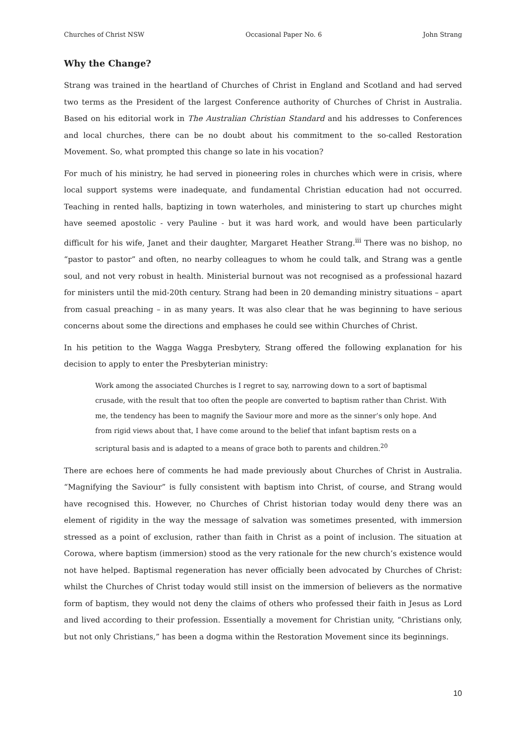Churches of Christ NSW Occasional Paper No. 6 John Strang
Why the Change?
Strang was trained in the heartland of Churches of Christ in England and Scotland and had served two terms as the President of the largest Conference authority of Churches of Christ in Australia. Based on his editorial work in The Australian Christian Standard and his addresses to Conferences and local churches, there can be no doubt about his commitment to the so-called Restoration Movement. So, what prompted this change so late in his vocation?
For much of his ministry, he had served in pioneering roles in churches which were in crisis, where local support systems were inadequate, and fundamental Christian education had not occurred. Teaching in rented halls, baptizing in town waterholes, and ministering to start up churches might have seemed apostolic - very Pauline - but it was hard work, and would have been particularly difficult for his wife, Janet and their daughter, Margaret Heather Strang.<sup>iii</sup> There was no bishop, no “pastor to pastor” and often, no nearby colleagues to whom he could talk, and Strang was a gentle soul, and not very robust in health. Ministerial burnout was not recognised as a professional hazard for ministers until the mid-20th century. Strang had been in 20 demanding ministry situations – apart from casual preaching – in as many years. It was also clear that he was beginning to have serious concerns about some the directions and emphases he could see within Churches of Christ.
In his petition to the Wagga Wagga Presbytery, Strang offered the following explanation for his decision to apply to enter the Presbyterian ministry:
Work among the associated Churches is I regret to say, narrowing down to a sort of baptismal crusade, with the result that too often the people are converted to baptism rather than Christ. With me, the tendency has been to magnify the Saviour more and more as the sinner’s only hope. And from rigid views about that, I have come around to the belief that infant baptism rests on a scriptural basis and is adapted to a means of grace both to parents and children.<sup>20</sup>
There are echoes here of comments he had made previously about Churches of Christ in Australia. “Magnifying the Saviour” is fully consistent with baptism into Christ, of course, and Strang would have recognised this. However, no Churches of Christ historian today would deny there was an element of rigidity in the way the message of salvation was sometimes presented, with immersion stressed as a point of exclusion, rather than faith in Christ as a point of inclusion. The situation at Corowa, where baptism (immersion) stood as the very rationale for the new church’s existence would not have helped. Baptismal regeneration has never officially been advocated by Churches of Christ: whilst the Churches of Christ today would still insist on the immersion of believers as the normative form of baptism, they would not deny the claims of others who professed their faith in Jesus as Lord and lived according to their profession. Essentially a movement for Christian unity, “Christians only, but not only Christians,” has been a dogma within the Restoration Movement since its beginnings.
10